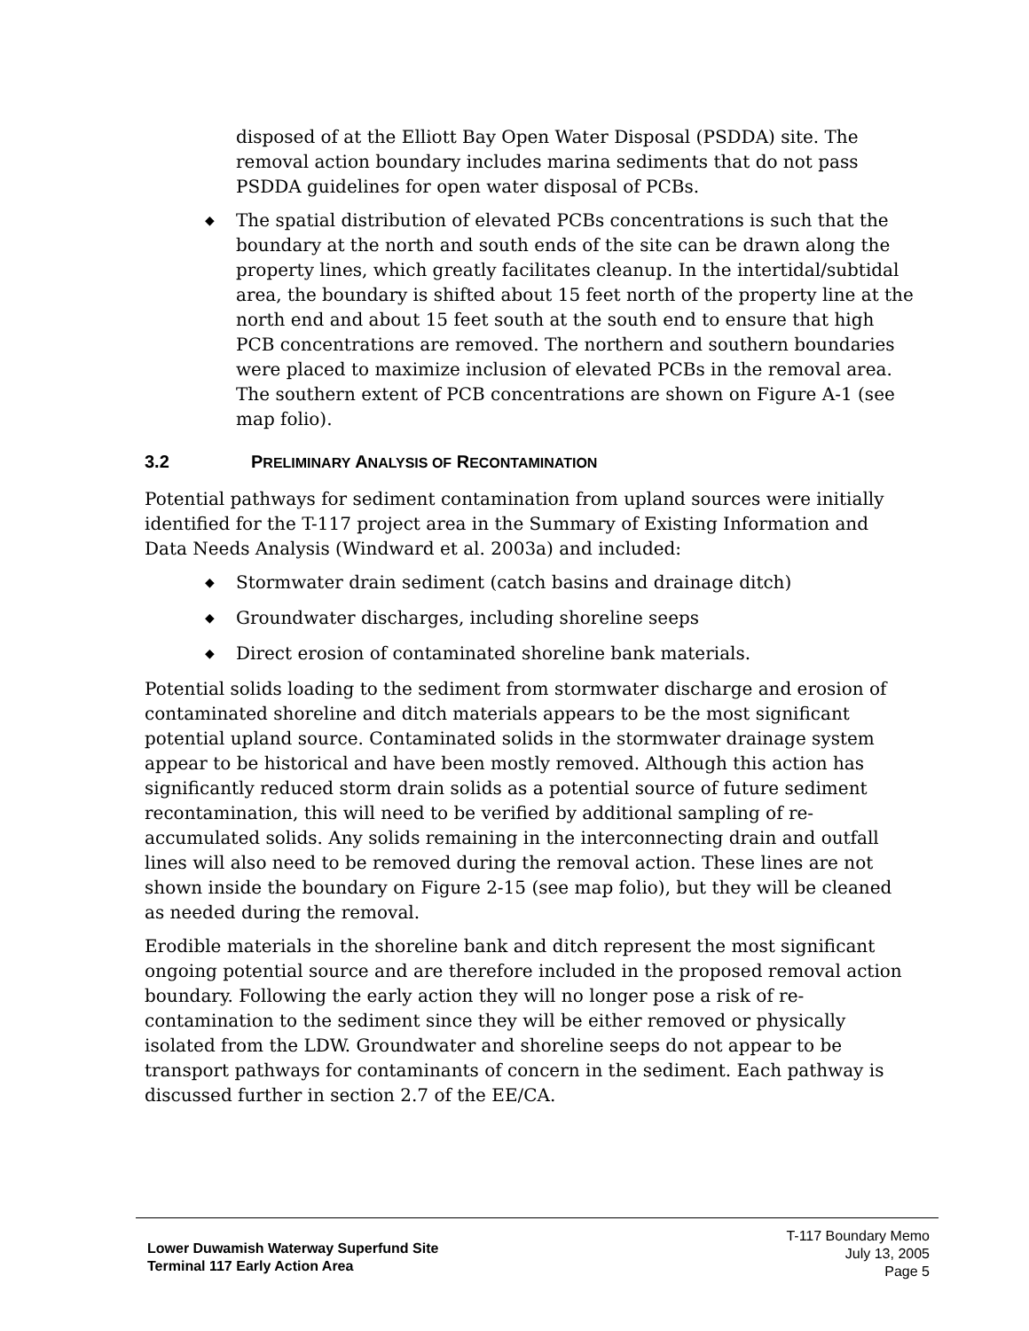disposed of at the Elliott Bay Open Water Disposal (PSDDA) site. The removal action boundary includes marina sediments that do not pass PSDDA guidelines for open water disposal of PCBs.
◆ The spatial distribution of elevated PCBs concentrations is such that the boundary at the north and south ends of the site can be drawn along the property lines, which greatly facilitates cleanup. In the intertidal/subtidal area, the boundary is shifted about 15 feet north of the property line at the north end and about 15 feet south at the south end to ensure that high PCB concentrations are removed. The northern and southern boundaries were placed to maximize inclusion of elevated PCBs in the removal area. The southern extent of PCB concentrations are shown on Figure A-1 (see map folio).
3.2 PRELIMINARY ANALYSIS OF RECONTAMINATION
Potential pathways for sediment contamination from upland sources were initially identified for the T-117 project area in the Summary of Existing Information and Data Needs Analysis (Windward et al. 2003a) and included:
◆ Stormwater drain sediment (catch basins and drainage ditch)
◆ Groundwater discharges, including shoreline seeps
◆ Direct erosion of contaminated shoreline bank materials.
Potential solids loading to the sediment from stormwater discharge and erosion of contaminated shoreline and ditch materials appears to be the most significant potential upland source. Contaminated solids in the stormwater drainage system appear to be historical and have been mostly removed. Although this action has significantly reduced storm drain solids as a potential source of future sediment recontamination, this will need to be verified by additional sampling of re-accumulated solids. Any solids remaining in the interconnecting drain and outfall lines will also need to be removed during the removal action. These lines are not shown inside the boundary on Figure 2-15 (see map folio), but they will be cleaned as needed during the removal.
Erodible materials in the shoreline bank and ditch represent the most significant ongoing potential source and are therefore included in the proposed removal action boundary. Following the early action they will no longer pose a risk of re-contamination to the sediment since they will be either removed or physically isolated from the LDW. Groundwater and shoreline seeps do not appear to be transport pathways for contaminants of concern in the sediment. Each pathway is discussed further in section 2.7 of the EE/CA.
Lower Duwamish Waterway Superfund Site
Terminal 117 Early Action Area
T-117 Boundary Memo
July 13, 2005
Page 5